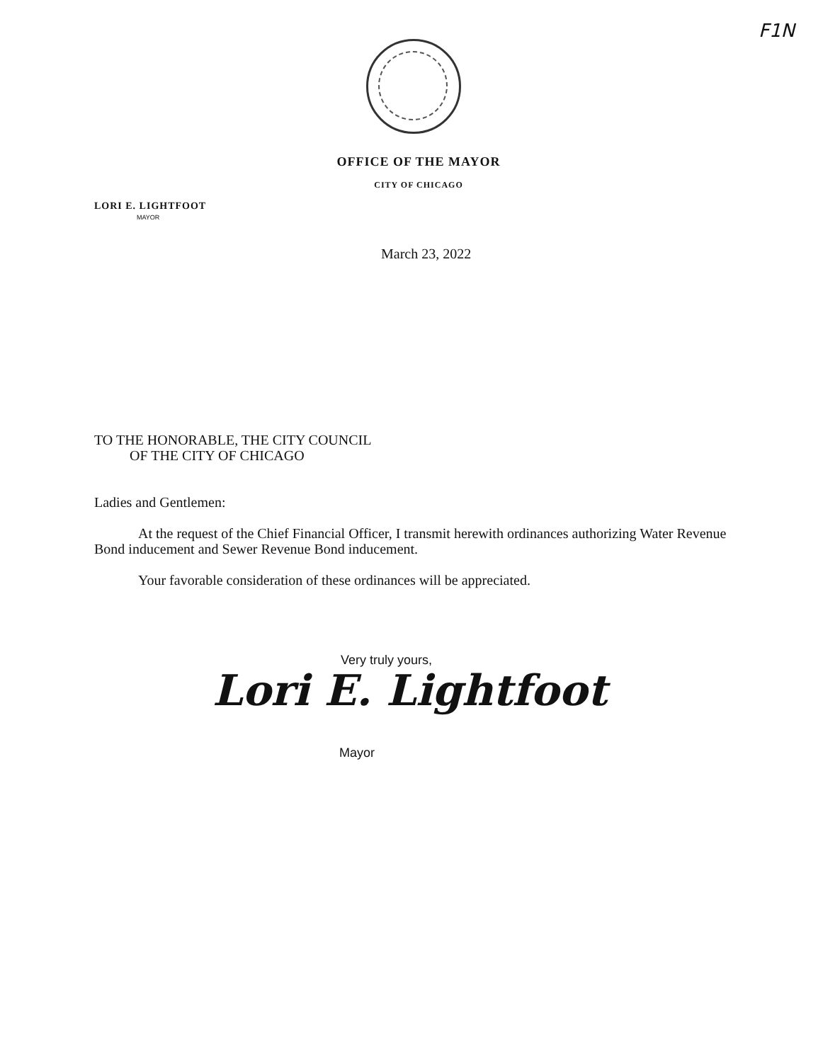F1N
OFFICE OF THE MAYOR
CITY OF CHICAGO
LORI E. LIGHTFOOT
MAYOR
March 23, 2022
TO THE HONORABLE, THE CITY COUNCIL
OF THE CITY OF CHICAGO
Ladies and Gentlemen:
At the request of the Chief Financial Officer, I transmit herewith ordinances authorizing Water Revenue Bond inducement and Sewer Revenue Bond inducement.
Your favorable consideration of these ordinances will be appreciated.
Very truly yours,
Lori E. Lightfoot
Mayor